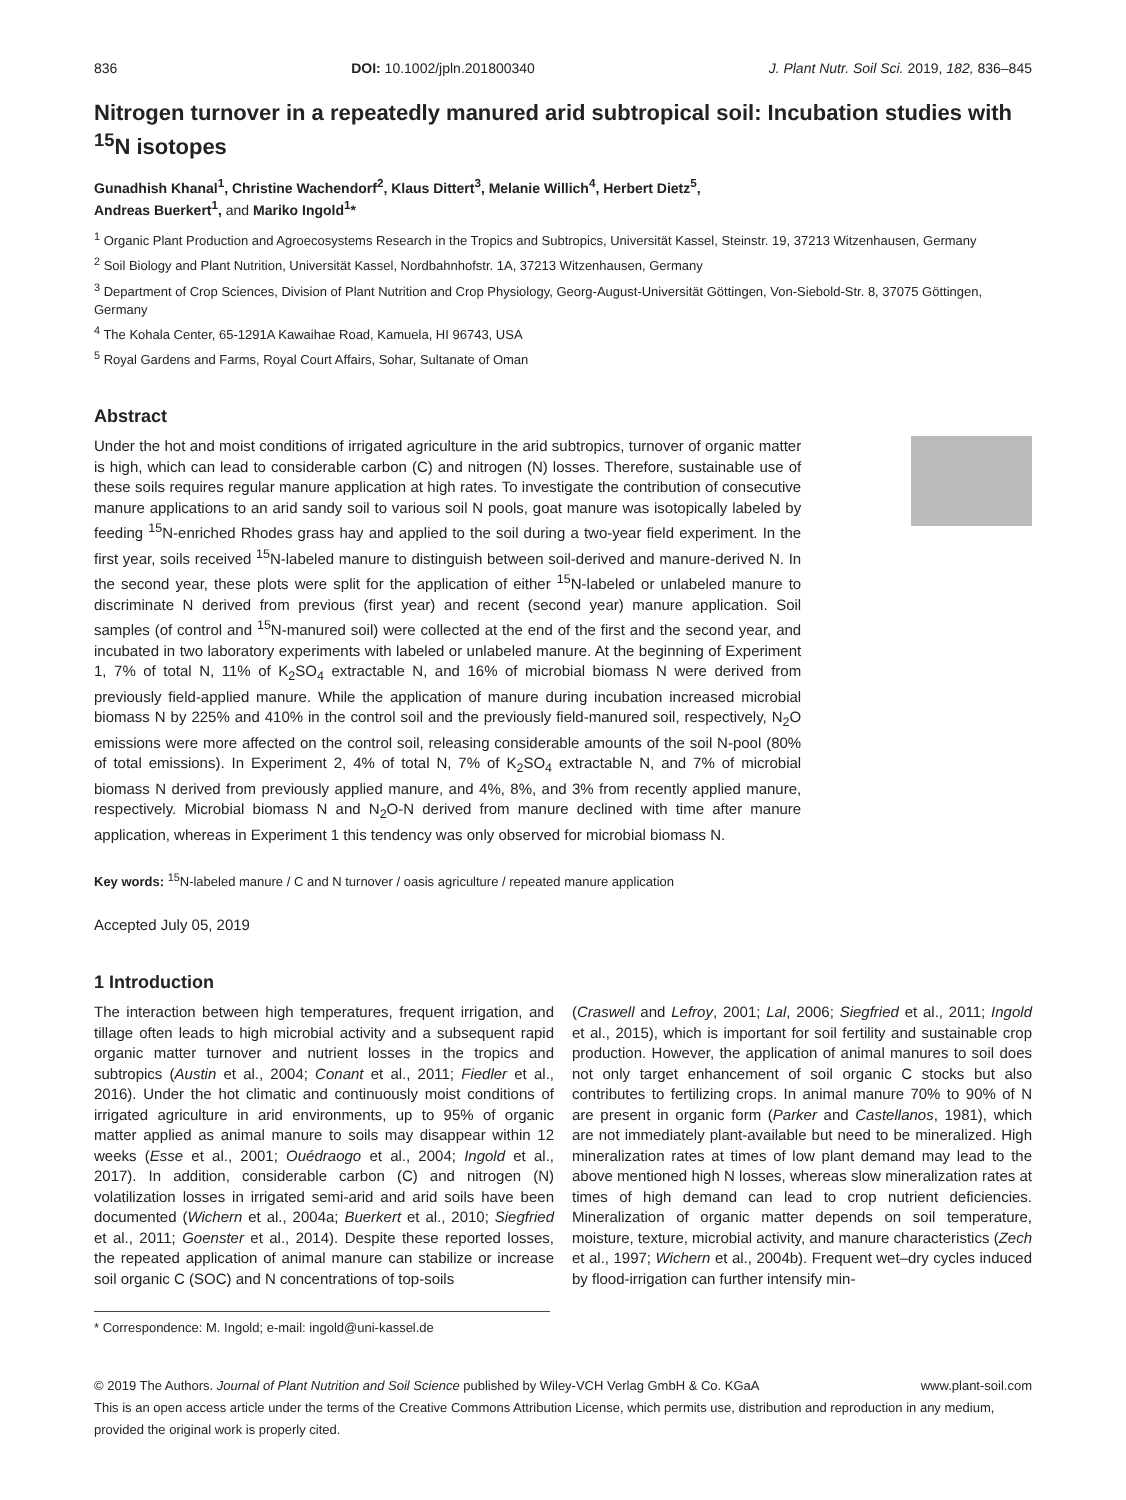836 DOI: 10.1002/jpln.201800340 J. Plant Nutr. Soil Sci. 2019, 182, 836–845
Nitrogen turnover in a repeatedly manured arid subtropical soil: Incubation studies with <sup>15</sup>N isotopes
Gunadhish Khanal<sup>1</sup>, Christine Wachendorf<sup>2</sup>, Klaus Dittert<sup>3</sup>, Melanie Willich<sup>4</sup>, Herbert Dietz<sup>5</sup>,
Andreas Buerkert<sup>1</sup>, and Mariko Ingold<sup>1</sup>*
<sup>1</sup> Organic Plant Production and Agroecosystems Research in the Tropics and Subtropics, Universität Kassel, Steinstr. 19, 37213 Witzenhausen, Germany
<sup>2</sup> Soil Biology and Plant Nutrition, Universität Kassel, Nordbahnhofstr. 1A, 37213 Witzenhausen, Germany
<sup>3</sup> Department of Crop Sciences, Division of Plant Nutrition and Crop Physiology, Georg-August-Universität Göttingen, Von-Siebold-Str. 8, 37075 Göttingen, Germany
<sup>4</sup> The Kohala Center, 65-1291A Kawaihae Road, Kamuela, HI 96743, USA
<sup>5</sup> Royal Gardens and Farms, Royal Court Affairs, Sohar, Sultanate of Oman
Abstract
Under the hot and moist conditions of irrigated agriculture in the arid subtropics, turnover of organic matter is high, which can lead to considerable carbon (C) and nitrogen (N) losses. Therefore, sustainable use of these soils requires regular manure application at high rates. To investigate the contribution of consecutive manure applications to an arid sandy soil to various soil N pools, goat manure was isotopically labeled by feeding <sup>15</sup>N-enriched Rhodes grass hay and applied to the soil during a two-year field experiment. In the first year, soils received <sup>15</sup>N-labeled manure to distinguish between soil-derived and manure-derived N. In the second year, these plots were split for the application of either <sup>15</sup>N-labeled or unlabeled manure to discriminate N derived from previous (first year) and recent (second year) manure application. Soil samples (of control and <sup>15</sup>N-manured soil) were collected at the end of the first and the second year, and incubated in two laboratory experiments with labeled or unlabeled manure. At the beginning of Experiment 1, 7% of total N, 11% of K<sub>2</sub>SO<sub>4</sub> extractable N, and 16% of microbial biomass N were derived from previously field-applied manure. While the application of manure during incubation increased microbial biomass N by 225% and 410% in the control soil and the previously field-manured soil, respectively, N<sub>2</sub>O emissions were more affected on the control soil, releasing considerable amounts of the soil N-pool (80% of total emissions). In Experiment 2, 4% of total N, 7% of K<sub>2</sub>SO<sub>4</sub> extractable N, and 7% of microbial biomass N derived from previously applied manure, and 4%, 8%, and 3% from recently applied manure, respectively. Microbial biomass N and N<sub>2</sub>O-N derived from manure declined with time after manure application, whereas in Experiment 1 this tendency was only observed for microbial biomass N.
Key words: <sup>15</sup>N-labeled manure / C and N turnover / oasis agriculture / repeated manure application
Accepted July 05, 2019
1 Introduction
The interaction between high temperatures, frequent irrigation, and tillage often leads to high microbial activity and a subsequent rapid organic matter turnover and nutrient losses in the tropics and subtropics (Austin et al., 2004; Conant et al., 2011; Fiedler et al., 2016). Under the hot climatic and continuously moist conditions of irrigated agriculture in arid environments, up to 95% of organic matter applied as animal manure to soils may disappear within 12 weeks (Esse et al., 2001; Ouédraogo et al., 2004; Ingold et al., 2017). In addition, considerable carbon (C) and nitrogen (N) volatilization losses in irrigated semi-arid and arid soils have been documented (Wichern et al., 2004a; Buerkert et al., 2010; Siegfried et al., 2011; Goenster et al., 2014). Despite these reported losses, the repeated application of animal manure can stabilize or increase soil organic C (SOC) and N concentrations of top-soils
(Craswell and Lefroy, 2001; Lal, 2006; Siegfried et al., 2011; Ingold et al., 2015), which is important for soil fertility and sustainable crop production. However, the application of animal manures to soil does not only target enhancement of soil organic C stocks but also contributes to fertilizing crops. In animal manure 70% to 90% of N are present in organic form (Parker and Castellanos, 1981), which are not immediately plant-available but need to be mineralized. High mineralization rates at times of low plant demand may lead to the above mentioned high N losses, whereas slow mineralization rates at times of high demand can lead to crop nutrient deficiencies. Mineralization of organic matter depends on soil temperature, moisture, texture, microbial activity, and manure characteristics (Zech et al., 1997; Wichern et al., 2004b). Frequent wet–dry cycles induced by flood-irrigation can further intensify min-
* Correspondence: M. Ingold; e-mail: ingold@uni-kassel.de
© 2019 The Authors. Journal of Plant Nutrition and Soil Science published by Wiley-VCH Verlag GmbH & Co. KGaA www.plant-soil.com
This is an open access article under the terms of the Creative Commons Attribution License, which permits use, distribution and reproduction in any medium, provided the original work is properly cited.